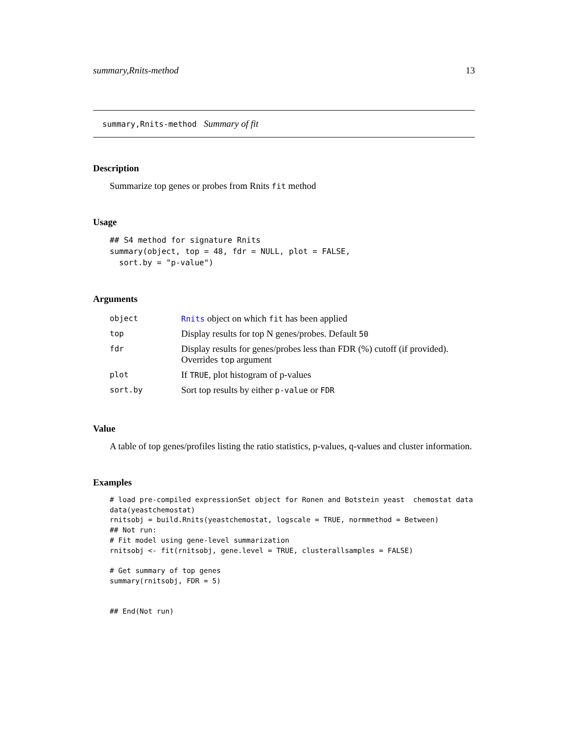summary,Rnits-method 13
summary,Rnits-method Summary of fit
Description
Summarize top genes or probes from Rnits fit method
Usage
## S4 method for signature Rnits
summary(object, top = 48, fdr = NULL, plot = FALSE,
  sort.by = "p-value")
Arguments
| object | Rnits object on which fit has been applied |
| top | Display results for top N genes/probes. Default 50 |
| fdr | Display results for genes/probes less than FDR (%) cutoff (if provided). Overrides top argument |
| plot | If TRUE , plot histogram of p-values |
| sort.by | Sort top results by either p-value or FDR |
Value
A table of top genes/profiles listing the ratio statistics, p-values, q-values and cluster information.
Examples
# load pre-compiled expressionSet object for Ronen and Botstein yeast  chemostat data
data(yeastchemostat)
rnitsobj = build.Rnits(yeastchemostat, logscale = TRUE, normmethod = Between)
## Not run: 
# Fit model using gene-level summarization
rnitsobj <- fit(rnitsobj, gene.level = TRUE, clusterallsamples = FALSE)

# Get summary of top genes
summary(rnitsobj, FDR = 5)


## End(Not run)